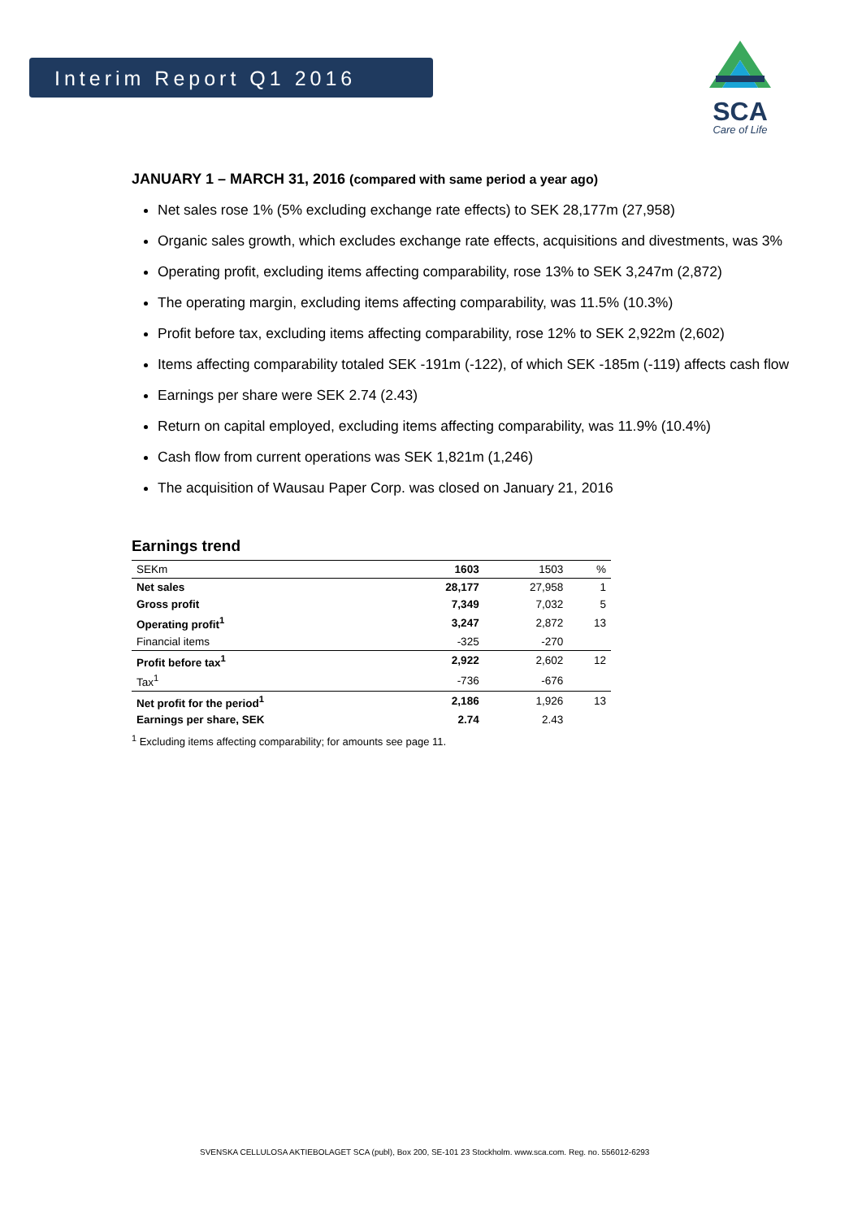Interim Report Q1 2016
SCA
Care of Life
JANUARY 1 – MARCH 31, 2016 (compared with same period a year ago)
Net sales rose 1% (5% excluding exchange rate effects) to SEK 28,177m (27,958)
Organic sales growth, which excludes exchange rate effects, acquisitions and divestments, was 3%
Operating profit, excluding items affecting comparability, rose 13% to SEK 3,247m (2,872)
The operating margin, excluding items affecting comparability, was 11.5% (10.3%)
Profit before tax, excluding items affecting comparability, rose 12% to SEK 2,922m (2,602)
Items affecting comparability totaled SEK -191m (-122), of which SEK -185m (-119) affects cash flow
Earnings per share were SEK 2.74 (2.43)
Return on capital employed, excluding items affecting comparability, was 11.9% (10.4%)
Cash flow from current operations was SEK 1,821m (1,246)
The acquisition of Wausau Paper Corp. was closed on January 21, 2016
Earnings trend
| SEKm | 1603 | 1503 | % |
| Net sales | 28,177 | 27,958 | 1 |
| Gross profit | 7,349 | 7,032 | 5 |
| Operating profit<sup>1</sup> | 3,247 | 2,872 | 13 |
| Financial items | -325 | -270 | |
| Profit before tax<sup>1</sup> | 2,922 | 2,602 | 12 |
| Tax<sup>1</sup> | -736 | -676 | |
| Net profit for the period<sup>1</sup> | 2,186 | 1,926 | 13 |
| Earnings per share, SEK | 2.74 | 2.43 | |
<sup>1</sup> Excluding items affecting comparability; for amounts see page 11.
SVENSKA CELLULOSA AKTIEBOLAGET SCA (publ), Box 200, SE-101 23 Stockholm. www.sca.com. Reg. no. 556012-6293